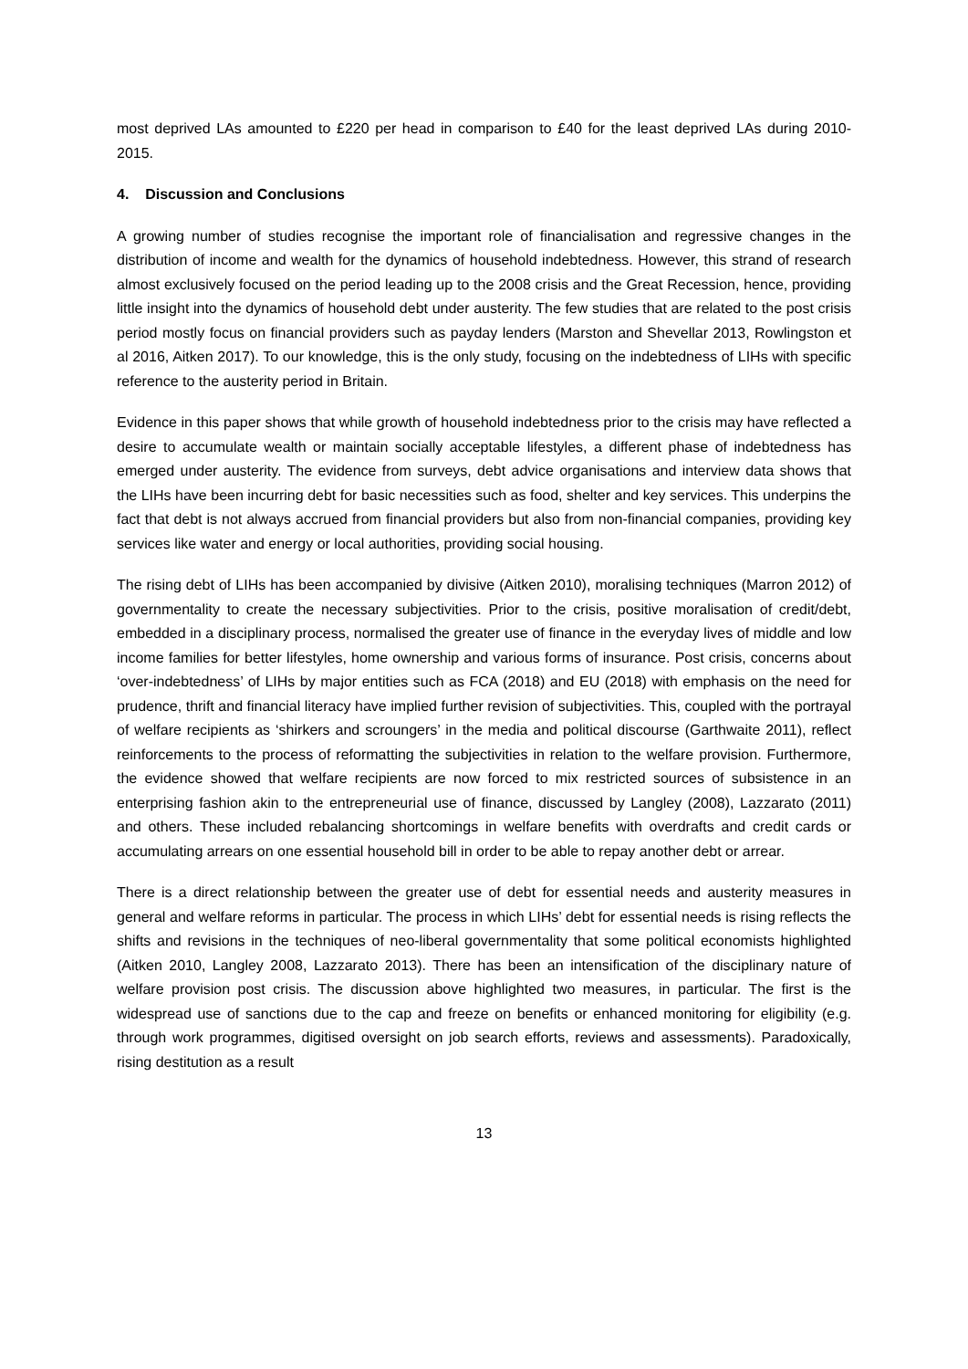most deprived LAs amounted to £220 per head in comparison to £40 for the least deprived LAs during 2010-2015.
4. Discussion and Conclusions
A growing number of studies recognise the important role of financialisation and regressive changes in the distribution of income and wealth for the dynamics of household indebtedness. However, this strand of research almost exclusively focused on the period leading up to the 2008 crisis and the Great Recession, hence, providing little insight into the dynamics of household debt under austerity. The few studies that are related to the post crisis period mostly focus on financial providers such as payday lenders (Marston and Shevellar 2013, Rowlingston et al 2016, Aitken 2017). To our knowledge, this is the only study, focusing on the indebtedness of LIHs with specific reference to the austerity period in Britain.
Evidence in this paper shows that while growth of household indebtedness prior to the crisis may have reflected a desire to accumulate wealth or maintain socially acceptable lifestyles, a different phase of indebtedness has emerged under austerity. The evidence from surveys, debt advice organisations and interview data shows that the LIHs have been incurring debt for basic necessities such as food, shelter and key services. This underpins the fact that debt is not always accrued from financial providers but also from non-financial companies, providing key services like water and energy or local authorities, providing social housing.
The rising debt of LIHs has been accompanied by divisive (Aitken 2010), moralising techniques (Marron 2012) of governmentality to create the necessary subjectivities. Prior to the crisis, positive moralisation of credit/debt, embedded in a disciplinary process, normalised the greater use of finance in the everyday lives of middle and low income families for better lifestyles, home ownership and various forms of insurance. Post crisis, concerns about ‘over-indebtedness’ of LIHs by major entities such as FCA (2018) and EU (2018) with emphasis on the need for prudence, thrift and financial literacy have implied further revision of subjectivities. This, coupled with the portrayal of welfare recipients as ‘shirkers and scroungers’ in the media and political discourse (Garthwaite 2011), reflect reinforcements to the process of reformatting the subjectivities in relation to the welfare provision. Furthermore, the evidence showed that welfare recipients are now forced to mix restricted sources of subsistence in an enterprising fashion akin to the entrepreneurial use of finance, discussed by Langley (2008), Lazzarato (2011) and others. These included rebalancing shortcomings in welfare benefits with overdrafts and credit cards or accumulating arrears on one essential household bill in order to be able to repay another debt or arrear.
There is a direct relationship between the greater use of debt for essential needs and austerity measures in general and welfare reforms in particular. The process in which LIHs’ debt for essential needs is rising reflects the shifts and revisions in the techniques of neo-liberal governmentality that some political economists highlighted (Aitken 2010, Langley 2008, Lazzarato 2013). There has been an intensification of the disciplinary nature of welfare provision post crisis. The discussion above highlighted two measures, in particular. The first is the widespread use of sanctions due to the cap and freeze on benefits or enhanced monitoring for eligibility (e.g. through work programmes, digitised oversight on job search efforts, reviews and assessments). Paradoxically, rising destitution as a result
13